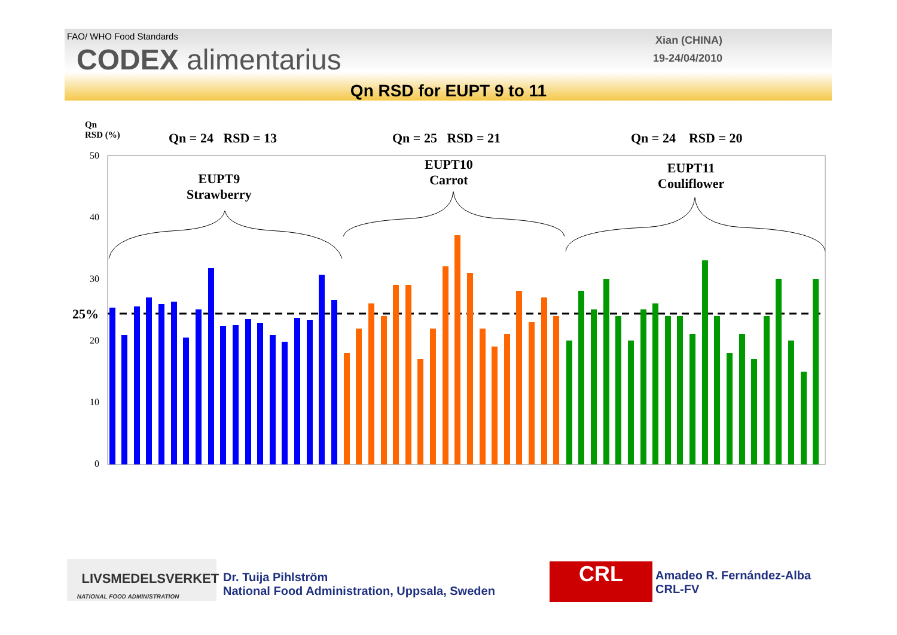FAO/ WHO Food Standards
CODEX alimentarius
Xian (CHINA)
19-24/04/2010
Qn RSD for EUPT 9 to 11
Qn
RSD (%)
Qn = 24 RSD = 13 Qn = 25 RSD = 21 Qn = 24 RSD = 20
EUPT9
Strawberry
EUPT10
Carrot
EUPT11
Couliflower
25%
50
40
30
20
10
0
LIVSMEDELSVERKET
NATIONAL FOOD ADMINISTRATION
Dr. Tuija Pihlström
National Food Administration, Uppsala, Sweden
CRL
Amadeo R. Fernández-Alba
CRL-FV